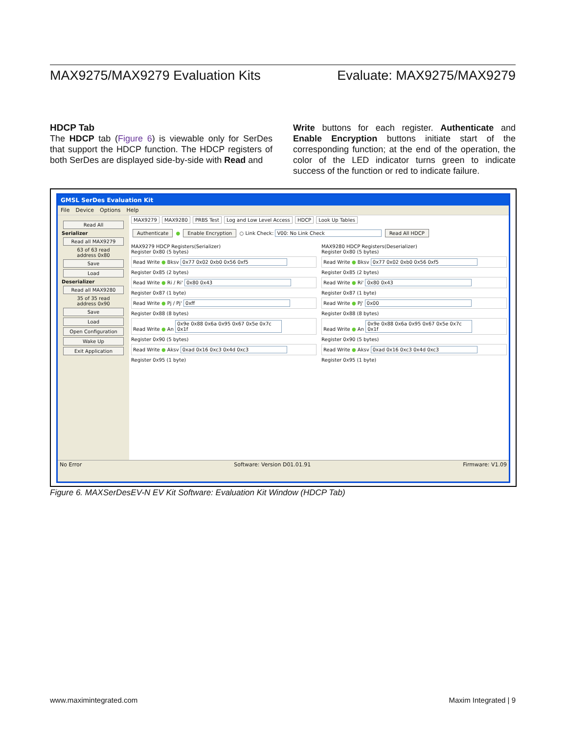MAX9275/MAX9279 Evaluation Kits Evaluate: MAX9275/MAX9279
HDCP Tab
The HDCP tab (Figure 6) is viewable only for SerDes that support the HDCP function. The HDCP registers of both SerDes are displayed side-by-side with Read and
Write buttons for each register. Authenticate and Enable Encryption buttons initiate start of the corresponding function; at the end of the operation, the color of the LED indicator turns green to indicate success of the function or red to indicate failure.
GMSL SerDes Evaluation Kit
File Device Options Help
Read All
Serializer
Read all MAX9279
63 of 63 read
address 0x80
Save
Load
Deserializer
Read all MAX9280
35 of 35 read
address 0x90
Save
Load
Open Configuration
Wake Up
Exit Application
MAX9279 MAX9280 PRBS Test Log and Low Level Access HDCP Look Up Tables
Authenticate ● Enable Encryption ○ Link Check: V00: No Link Check Read All HDCP
MAX9279 HDCP Registers(Serializer)
Register 0x80 (5 bytes)
Read Write ● Bksv 0x77 0x02 0xb0 0x56 0xf5
Register 0x85 (2 bytes)
Read Write ● Ri / Ri' 0x80 0x43
Register 0x87 (1 byte)
Read Write ● Pj / Pj' 0xff
Register 0x88 (8 bytes)
Read Write ● An 0x9e 0x88 0x6a 0x95 0x67 0x5e 0x7c 0x1f
Register 0x90 (5 bytes)
Read Write ● Aksv 0xad 0x16 0xc3 0x4d 0xc3
Register 0x95 (1 byte)
MAX9280 HDCP Registers(Deserializer)
Register 0x80 (5 bytes)
Read Write ● Bksv 0x77 0x02 0xb0 0x56 0xf5
Register 0x85 (2 bytes)
Read Write ● Ri' 0x80 0x43
Register 0x87 (1 byte)
Read Write ● Pj' 0x00
Register 0x88 (8 bytes)
Read Write ● An 0x9e 0x88 0x6a 0x95 0x67 0x5e 0x7c 0x1f
Register 0x90 (5 bytes)
Read Write ● Aksv 0xad 0x16 0xc3 0x4d 0xc3
Register 0x95 (1 byte)
No Error Software: Version D01.01.91 Firmware: V1.09
Figure 6. MAXSerDesEV-N EV Kit Software: Evaluation Kit Window (HDCP Tab)
www.maximintegrated.com Maxim Integrated | 9